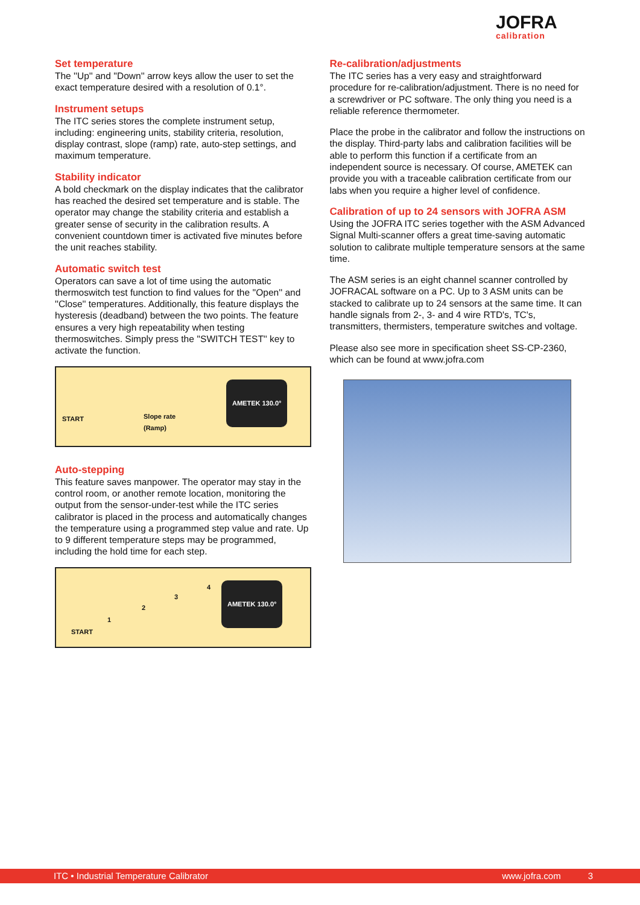JOFRA
calibration
Set temperature
The ''Up'' and ''Down'' arrow keys allow the user to set the exact temperature desired with a resolution of 0.1°.
Instrument setups
The ITC series stores the complete instrument setup, including: engineering units, stability criteria, resolution, display contrast, slope (ramp) rate, auto-step settings, and maximum temperature.
Stability indicator
A bold checkmark on the display indicates that the calibrator has reached the desired set temperature and is stable. The operator may change the stability criteria and establish a greater sense of security in the calibration results. A convenient countdown timer is activated five minutes before the unit reaches stability.
Automatic switch test
Operators can save a lot of time using the automatic thermoswitch test function to find values for the ''Open'' and ''Close'' temperatures. Additionally, this feature displays the hysteresis (deadband) between the two points. The feature ensures a very high repeatability when testing thermoswitches. Simply press the ''SWITCH TEST'' key to activate the function.
START Slope rate
(Ramp)
AMETEK 130.0°
Auto-stepping
This feature saves manpower. The operator may stay in the control room, or another remote location, monitoring the output from the sensor-under-test while the ITC series calibrator is placed in the process and automatically changes the temperature using a programmed step value and rate. Up to 9 different temperature steps may be programmed, including the hold time for each step.
START
1
2
3
4 AMETEK 130.0°
Re-calibration/adjustments
The ITC series has a very easy and straightforward procedure for re-calibration/adjustment. There is no need for a screwdriver or PC software. The only thing you need is a reliable reference thermometer.
Place the probe in the calibrator and follow the instructions on the display. Third-party labs and calibration facilities will be able to perform this function if a certificate from an independent source is necessary. Of course, AMETEK can provide you with a traceable calibration certificate from our labs when you require a higher level of confidence.
Calibration of up to 24 sensors with JOFRA ASM
Using the JOFRA ITC series together with the ASM Advanced Signal Multi-scanner offers a great time-saving automatic solution to calibrate multiple temperature sensors at the same time.
The ASM series is an eight channel scanner controlled by JOFRACAL software on a PC. Up to 3 ASM units can be stacked to calibrate up to 24 sensors at the same time. It can handle signals from 2-, 3- and 4 wire RTD's, TC's, transmitters, thermisters, temperature switches and voltage.
Please also see more in specification sheet SS-CP-2360, which can be found at www.jofra.com
ITC • Industrial Temperature Calibrator www.jofra.com 3